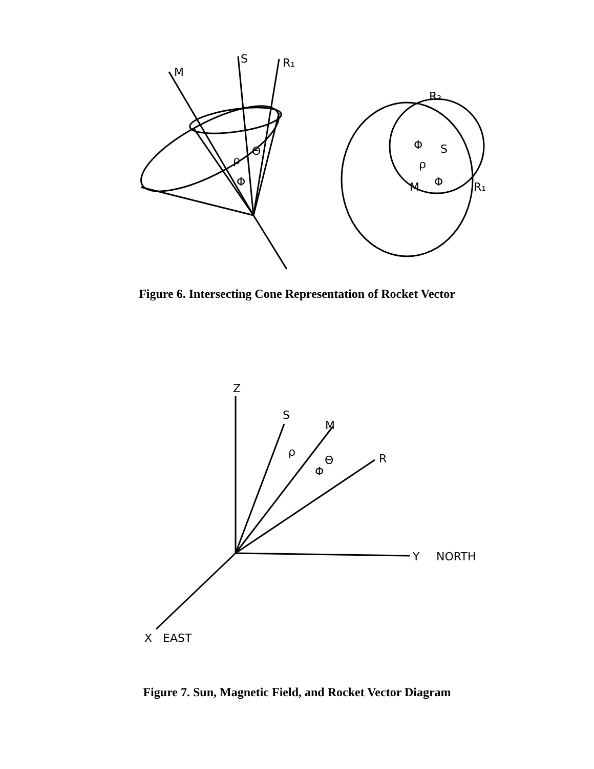M
S
R₁
R₂
S
M
R₁
Φ
Φ
ρ
ρ
Θ
Φ
Figure 6. Intersecting Cone Representation of Rocket Vector
Z
S
M
R
ρ
Θ
Φ
Y
NORTH
X
EAST
Figure 7. Sun, Magnetic Field, and Rocket Vector Diagram